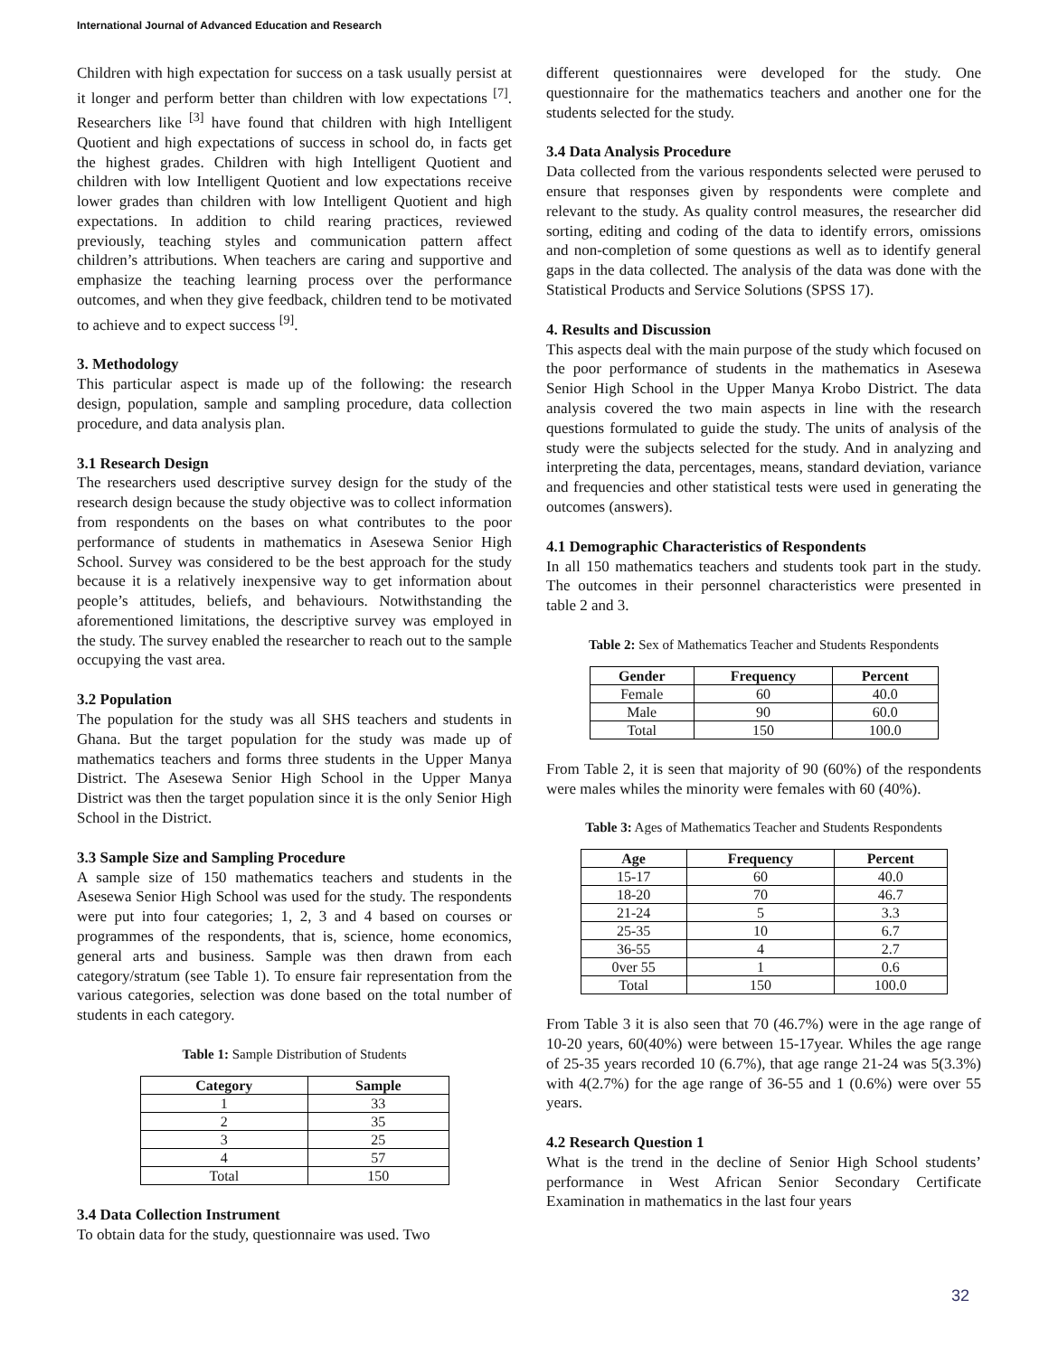International Journal of Advanced Education and Research
Children with high expectation for success on a task usually persist at it longer and perform better than children with low expectations <sup>[7]</sup>. Researchers like <sup>[3]</sup> have found that children with high Intelligent Quotient and high expectations of success in school do, in facts get the highest grades. Children with high Intelligent Quotient and children with low Intelligent Quotient and low expectations receive lower grades than children with low Intelligent Quotient and high expectations. In addition to child rearing practices, reviewed previously, teaching styles and communication pattern affect children’s attributions. When teachers are caring and supportive and emphasize the teaching learning process over the performance outcomes, and when they give feedback, children tend to be motivated to achieve and to expect success <sup>[9]</sup>.
3. Methodology
This particular aspect is made up of the following: the research design, population, sample and sampling procedure, data collection procedure, and data analysis plan.
3.1 Research Design
The researchers used descriptive survey design for the study of the research design because the study objective was to collect information from respondents on the bases on what contributes to the poor performance of students in mathematics in Asesewa Senior High School. Survey was considered to be the best approach for the study because it is a relatively inexpensive way to get information about people’s attitudes, beliefs, and behaviours. Notwithstanding the aforementioned limitations, the descriptive survey was employed in the study. The survey enabled the researcher to reach out to the sample occupying the vast area.
3.2 Population
The population for the study was all SHS teachers and students in Ghana. But the target population for the study was made up of mathematics teachers and forms three students in the Upper Manya District. The Asesewa Senior High School in the Upper Manya District was then the target population since it is the only Senior High School in the District.
3.3 Sample Size and Sampling Procedure
A sample size of 150 mathematics teachers and students in the Asesewa Senior High School was used for the study. The respondents were put into four categories; 1, 2, 3 and 4 based on courses or programmes of the respondents, that is, science, home economics, general arts and business. Sample was then drawn from each category/stratum (see Table 1). To ensure fair representation from the various categories, selection was done based on the total number of students in each category.
Table 1: Sample Distribution of Students
| Category | Sample |
| --- | --- |
| 1 | 33 |
| 2 | 35 |
| 3 | 25 |
| 4 | 57 |
| Total | 150 |
3.4 Data Collection Instrument
To obtain data for the study, questionnaire was used. Two
different questionnaires were developed for the study. One questionnaire for the mathematics teachers and another one for the students selected for the study.
3.4 Data Analysis Procedure
Data collected from the various respondents selected were perused to ensure that responses given by respondents were complete and relevant to the study. As quality control measures, the researcher did sorting, editing and coding of the data to identify errors, omissions and non-completion of some questions as well as to identify general gaps in the data collected. The analysis of the data was done with the Statistical Products and Service Solutions (SPSS 17).
4. Results and Discussion
This aspects deal with the main purpose of the study which focused on the poor performance of students in the mathematics in Asesewa Senior High School in the Upper Manya Krobo District. The data analysis covered the two main aspects in line with the research questions formulated to guide the study. The units of analysis of the study were the subjects selected for the study. And in analyzing and interpreting the data, percentages, means, standard deviation, variance and frequencies and other statistical tests were used in generating the outcomes (answers).
4.1 Demographic Characteristics of Respondents
In all 150 mathematics teachers and students took part in the study. The outcomes in their personnel characteristics were presented in table 2 and 3.
Table 2: Sex of Mathematics Teacher and Students Respondents
| Gender | Frequency | Percent |
| --- | --- | --- |
| Female | 60 | 40.0 |
| Male | 90 | 60.0 |
| Total | 150 | 100.0 |
From Table 2, it is seen that majority of 90 (60%) of the respondents were males whiles the minority were females with 60 (40%).
Table 3: Ages of Mathematics Teacher and Students Respondents
| Age | Frequency | Percent |
| --- | --- | --- |
| 15-17 | 60 | 40.0 |
| 18-20 | 70 | 46.7 |
| 21-24 | 5 | 3.3 |
| 25-35 | 10 | 6.7 |
| 36-55 | 4 | 2.7 |
| 0ver 55 | 1 | 0.6 |
| Total | 150 | 100.0 |
From Table 3 it is also seen that 70 (46.7%) were in the age range of 10-20 years, 60(40%) were between 15-17year. Whiles the age range of 25-35 years recorded 10 (6.7%), that age range 21-24 was 5(3.3%) with 4(2.7%) for the age range of 36-55 and 1 (0.6%) were over 55 years.
4.2 Research Question 1
What is the trend in the decline of Senior High School students’ performance in West African Senior Secondary Certificate Examination in mathematics in the last four years
32